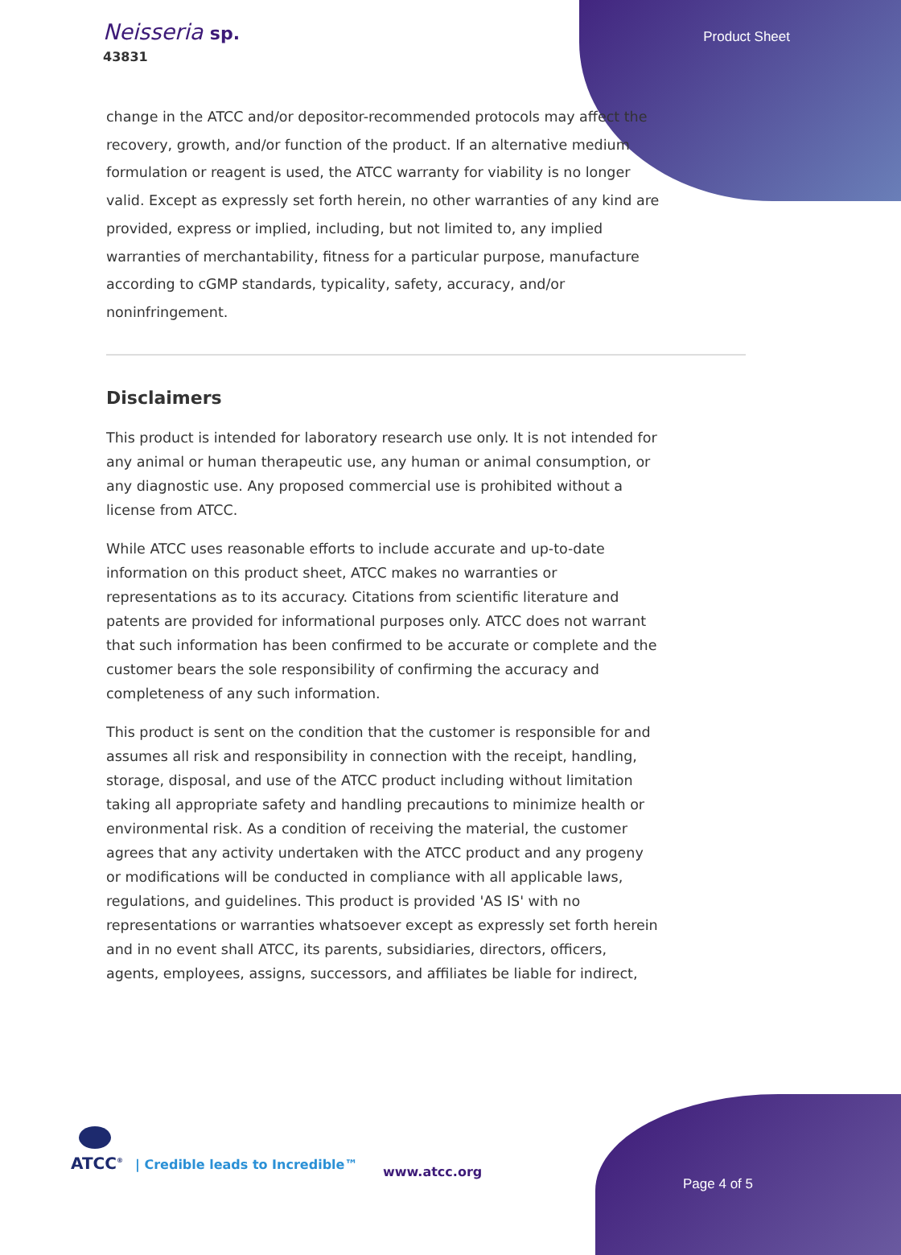Neisseria sp.
43831
Product Sheet
change in the ATCC and/or depositor-recommended protocols may affect the recovery, growth, and/or function of the product. If an alternative medium formulation or reagent is used, the ATCC warranty for viability is no longer valid. Except as expressly set forth herein, no other warranties of any kind are provided, express or implied, including, but not limited to, any implied warranties of merchantability, fitness for a particular purpose, manufacture according to cGMP standards, typicality, safety, accuracy, and/or noninfringement.
Disclaimers
This product is intended for laboratory research use only. It is not intended for any animal or human therapeutic use, any human or animal consumption, or any diagnostic use. Any proposed commercial use is prohibited without a license from ATCC.
While ATCC uses reasonable efforts to include accurate and up-to-date information on this product sheet, ATCC makes no warranties or representations as to its accuracy. Citations from scientific literature and patents are provided for informational purposes only. ATCC does not warrant that such information has been confirmed to be accurate or complete and the customer bears the sole responsibility of confirming the accuracy and completeness of any such information.
This product is sent on the condition that the customer is responsible for and assumes all risk and responsibility in connection with the receipt, handling, storage, disposal, and use of the ATCC product including without limitation taking all appropriate safety and handling precautions to minimize health or environmental risk. As a condition of receiving the material, the customer agrees that any activity undertaken with the ATCC product and any progeny or modifications will be conducted in compliance with all applicable laws, regulations, and guidelines. This product is provided 'AS IS' with no representations or warranties whatsoever except as expressly set forth herein and in no event shall ATCC, its parents, subsidiaries, directors, officers, agents, employees, assigns, successors, and affiliates be liable for indirect,
ATCC<sup>®</sup> | Credible leads to Incredible™
www.atcc.org
Page 4 of 5